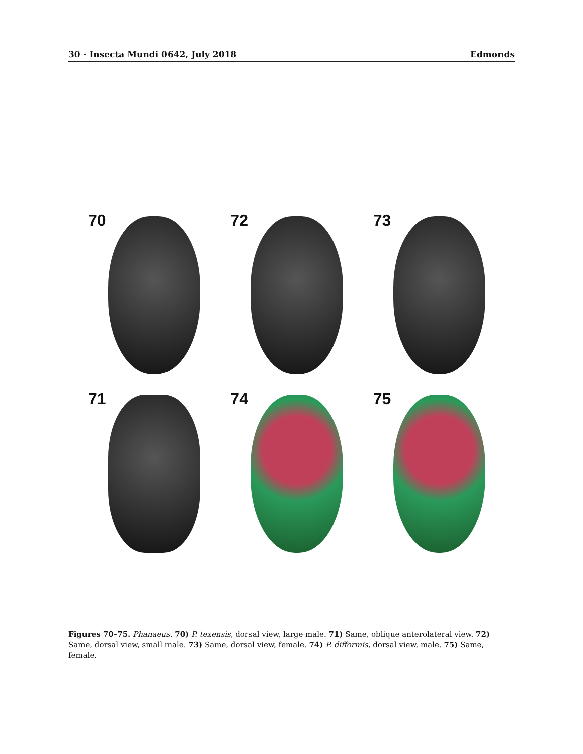30 · Insecta Mundi 0642, July 2018 Edmonds
70
72
73
71
74
75
Figures 70–75. Phanaeus. 70) P. texensis, dorsal view, large male. 71) Same, oblique anterolateral view. 72) Same, dorsal view, small male. 73) Same, dorsal view, female. 74) P. difformis, dorsal view, male. 75) Same, female.